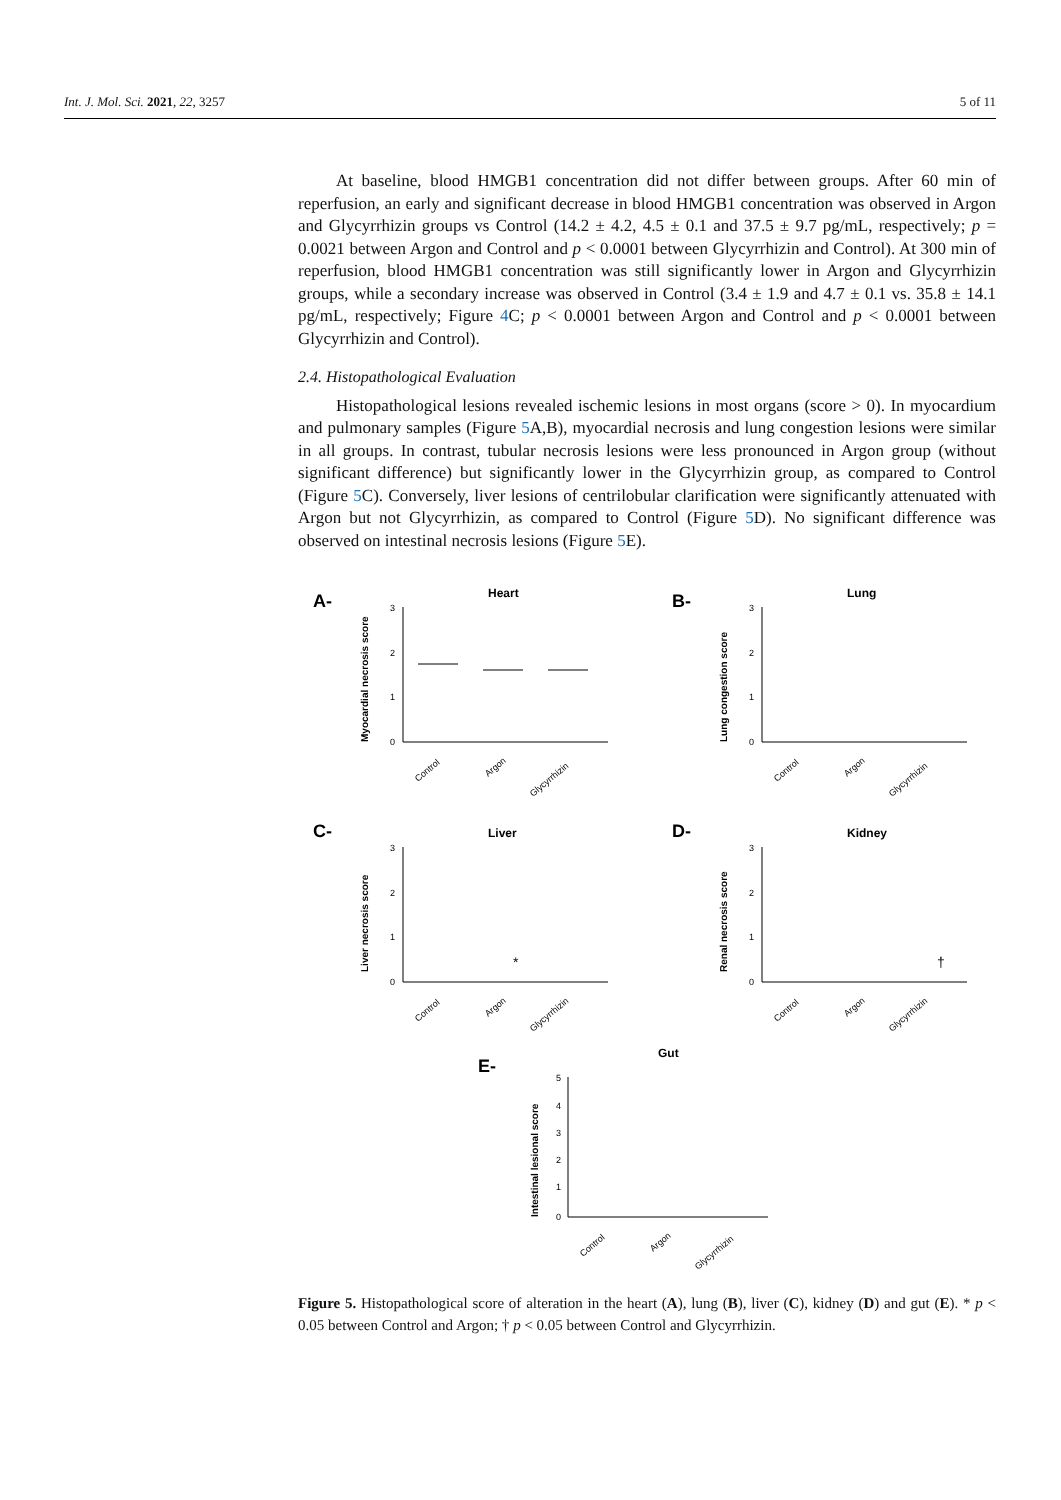Int. J. Mol. Sci. 2021, 22, 3257 5 of 11
At baseline, blood HMGB1 concentration did not differ between groups. After 60 min of reperfusion, an early and significant decrease in blood HMGB1 concentration was observed in Argon and Glycyrrhizin groups vs Control (14.2 ± 4.2, 4.5 ± 0.1 and 37.5 ± 9.7 pg/mL, respectively; p = 0.0021 between Argon and Control and p < 0.0001 between Glycyrrhizin and Control). At 300 min of reperfusion, blood HMGB1 concentration was still significantly lower in Argon and Glycyrrhizin groups, while a secondary increase was observed in Control (3.4 ± 1.9 and 4.7 ± 0.1 vs. 35.8 ± 14.1 pg/mL, respectively; Figure 4 C; p < 0.0001 between Argon and Control and p < 0.0001 between Glycyrrhizin and Control).
2.4. Histopathological Evaluation
Histopathological lesions revealed ischemic lesions in most organs (score > 0). In myocardium and pulmonary samples (Figure 5 A,B), myocardial necrosis and lung congestion lesions were similar in all groups. In contrast, tubular necrosis lesions were less pronounced in Argon group (without significant difference) but significantly lower in the Glycyrrhizin group, as compared to Control (Figure 5 C). Conversely, liver lesions of centrilobular clarification were significantly attenuated with Argon but not Glycyrrhizin, as compared to Control (Figure 5 D). No significant difference was observed on intestinal necrosis lesions (Figure 5 E).
A-
Heart
Myocardial necrosis score
3
2
1
0
Control
Argon
Glycyrrhizin
B-
Lung
Lung congestion score
3
2
1
0
Control
Argon
Glycyrrhizin
C-
Liver
Liver necrosis score
3
2
1
0
*
Control
Argon
Glycyrrhizin
D-
Kidney
Renal necrosis score
3
2
1
0
†
Control
Argon
Glycyrrhizin
E-
Gut
Intestinal lesional score
5
4
3
2
1
0
Control
Argon
Glycyrrhizin
Figure 5. Histopathological score of alteration in the heart (A), lung (B), liver (C), kidney (D) and gut (E). * p < 0.05 between Control and Argon; † p < 0.05 between Control and Glycyrrhizin.